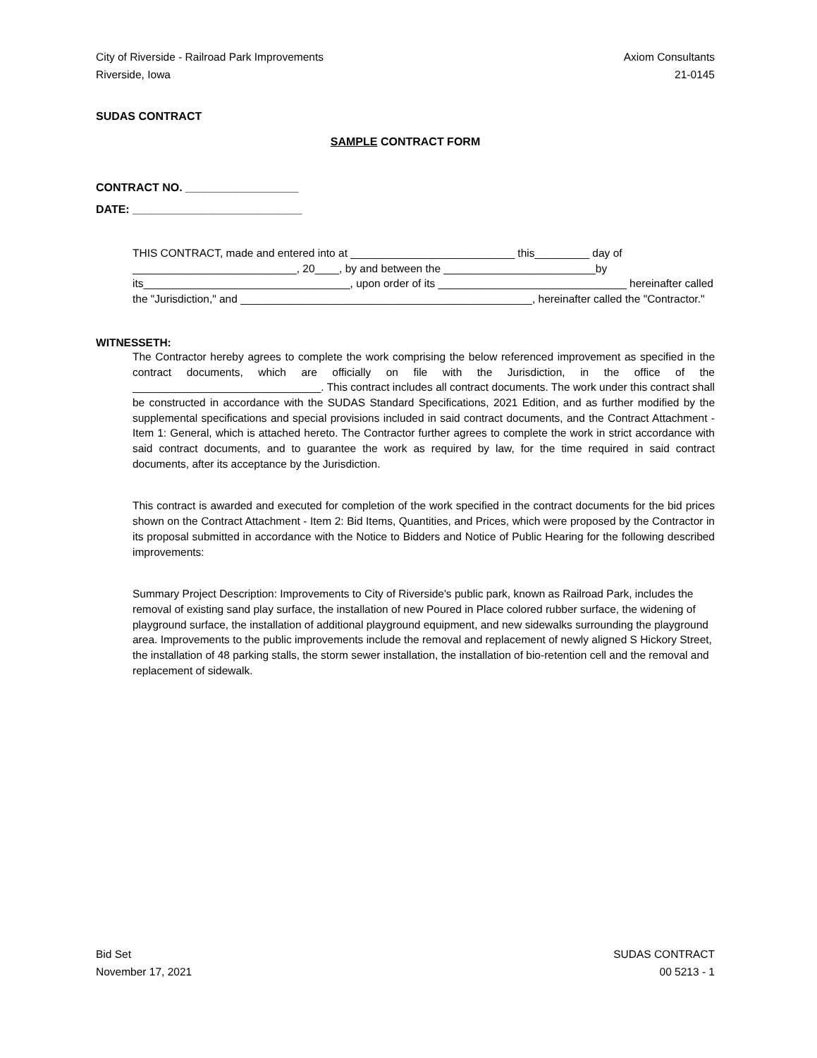City of Riverside - Railroad Park Improvements
Riverside, Iowa
Axiom Consultants
21-0145
SUDAS CONTRACT
SAMPLE CONTRACT FORM
CONTRACT NO. __________________
DATE: ___________________________
THIS CONTRACT, made and entered into at ___________________________ this_________ day of ___________________________, 20____, by and between the _________________________by its__________________________________, upon order of its _______________________________ hereinafter called the "Jurisdiction," and ________________________________________________, hereinafter called the "Contractor."
WITNESSETH:
The Contractor hereby agrees to complete the work comprising the below referenced improvement as specified in the contract documents, which are officially on file with the Jurisdiction, in the office of the _______________________________. This contract includes all contract documents. The work under this contract shall be constructed in accordance with the SUDAS Standard Specifications, 2021 Edition, and as further modified by the supplemental specifications and special provisions included in said contract documents, and the Contract Attachment - Item 1: General, which is attached hereto. The Contractor further agrees to complete the work in strict accordance with said contract documents, and to guarantee the work as required by law, for the time required in said contract documents, after its acceptance by the Jurisdiction.
This contract is awarded and executed for completion of the work specified in the contract documents for the bid prices shown on the Contract Attachment - Item 2: Bid Items, Quantities, and Prices, which were proposed by the Contractor in its proposal submitted in accordance with the Notice to Bidders and Notice of Public Hearing for the following described improvements:
Summary Project Description: Improvements to City of Riverside's public park, known as Railroad Park, includes the removal of existing sand play surface, the installation of new Poured in Place colored rubber surface, the widening of playground surface, the installation of additional playground equipment, and new sidewalks surrounding the playground area. Improvements to the public improvements include the removal and replacement of newly aligned S Hickory Street, the installation of 48 parking stalls, the storm sewer installation, the installation of bio-retention cell and the removal and replacement of sidewalk.
Bid Set
November 17, 2021
SUDAS CONTRACT
00 5213 - 1